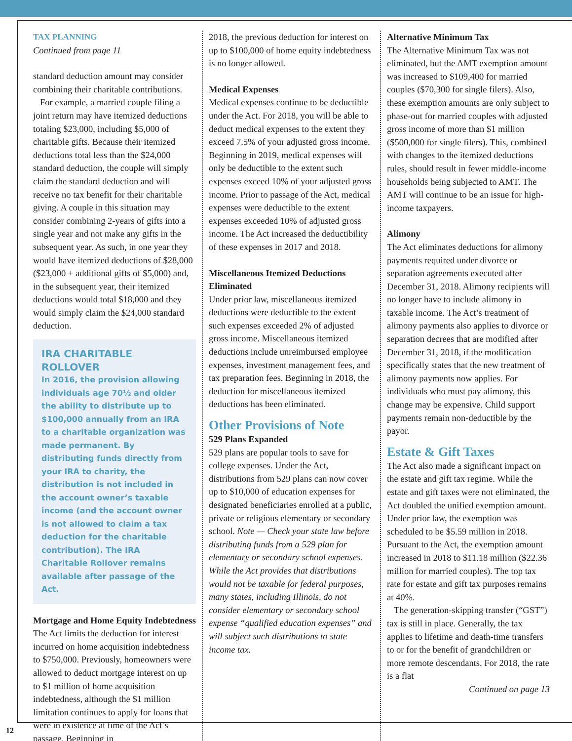TAX PLANNING
Continued from page 11
standard deduction amount may consider combining their charitable contributions.
For example, a married couple filing a joint return may have itemized deductions totaling $23,000, including $5,000 of charitable gifts. Because their itemized deductions total less than the $24,000 standard deduction, the couple will simply claim the standard deduction and will receive no tax benefit for their charitable giving. A couple in this situation may consider combining 2-years of gifts into a single year and not make any gifts in the subsequent year. As such, in one year they would have itemized deductions of $28,000 ($23,000 + additional gifts of $5,000) and, in the subsequent year, their itemized deductions would total $18,000 and they would simply claim the $24,000 standard deduction.
IRA CHARITABLE ROLLOVER
In 2016, the provision allowing individuals age 70½ and older the ability to distribute up to $100,000 annually from an IRA to a charitable organization was made permanent. By distributing funds directly from your IRA to charity, the distribution is not included in the account owner’s taxable income (and the account owner is not allowed to claim a tax deduction for the charitable contribution). The IRA Charitable Rollover remains available after passage of the Act.
Mortgage and Home Equity Indebtedness
The Act limits the deduction for interest incurred on home acquisition indebtedness to $750,000. Previously, homeowners were allowed to deduct mortgage interest on up to $1 million of home acquisition indebtedness, although the $1 million limitation continues to apply for loans that were in existence at time of the Act’s passage. Beginning in
2018, the previous deduction for interest on up to $100,000 of home equity indebtedness is no longer allowed.
Medical Expenses
Medical expenses continue to be deductible under the Act. For 2018, you will be able to deduct medical expenses to the extent they exceed 7.5% of your adjusted gross income. Beginning in 2019, medical expenses will only be deductible to the extent such expenses exceed 10% of your adjusted gross income. Prior to passage of the Act, medical expenses were deductible to the extent expenses exceeded 10% of adjusted gross income. The Act increased the deductibility of these expenses in 2017 and 2018.
Miscellaneous Itemized Deductions Eliminated
Under prior law, miscellaneous itemized deductions were deductible to the extent such expenses exceeded 2% of adjusted gross income. Miscellaneous itemized deductions include unreimbursed employee expenses, investment management fees, and tax preparation fees. Beginning in 2018, the deduction for miscellaneous itemized deductions has been eliminated.
Other Provisions of Note
529 Plans Expanded
529 plans are popular tools to save for college expenses. Under the Act, distributions from 529 plans can now cover up to $10,000 of education expenses for designated beneficiaries enrolled at a public, private or religious elementary or secondary school. Note — Check your state law before distributing funds from a 529 plan for elementary or secondary school expenses. While the Act provides that distributions would not be taxable for federal purposes, many states, including Illinois, do not consider elementary or secondary school expense “qualified education expenses” and will subject such distributions to state income tax.
Alternative Minimum Tax
The Alternative Minimum Tax was not eliminated, but the AMT exemption amount was increased to $109,400 for married couples ($70,300 for single filers). Also, these exemption amounts are only subject to phase-out for married couples with adjusted gross income of more than $1 million ($500,000 for single filers). This, combined with changes to the itemized deductions rules, should result in fewer middle-income households being subjected to AMT. The AMT will continue to be an issue for high-income taxpayers.
Alimony
The Act eliminates deductions for alimony payments required under divorce or separation agreements executed after December 31, 2018. Alimony recipients will no longer have to include alimony in taxable income. The Act’s treatment of alimony payments also applies to divorce or separation decrees that are modified after December 31, 2018, if the modification specifically states that the new treatment of alimony payments now applies. For individuals who must pay alimony, this change may be expensive. Child support payments remain non-deductible by the payor.
Estate & Gift Taxes
The Act also made a significant impact on the estate and gift tax regime. While the estate and gift taxes were not eliminated, the Act doubled the unified exemption amount. Under prior law, the exemption was scheduled to be $5.59 million in 2018. Pursuant to the Act, the exemption amount increased in 2018 to $11.18 million ($22.36 million for married couples). The top tax rate for estate and gift tax purposes remains at 40%.
The generation-skipping transfer (“GST”) tax is still in place. Generally, the tax applies to lifetime and death-time transfers to or for the benefit of grandchildren or more remote descendants. For 2018, the rate is a flat
Continued on page 13
12